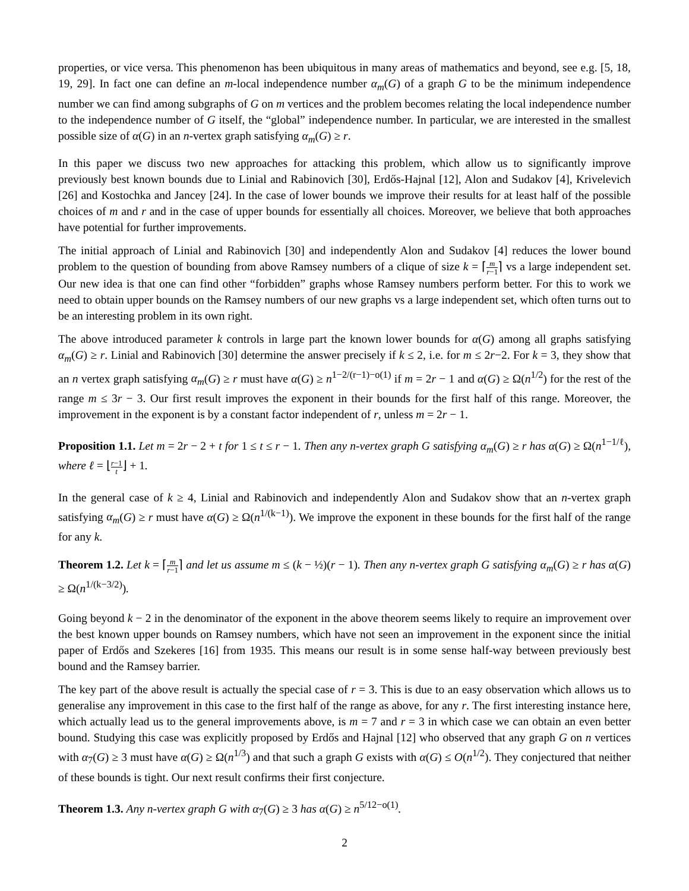properties, or vice versa. This phenomenon has been ubiquitous in many areas of mathematics and beyond, see e.g. [5, 18, 19, 29]. In fact one can define an m-local independence number α<sub>m</sub>(G) of a graph G to be the minimum independence number we can find among subgraphs of G on m vertices and the problem becomes relating the local independence number to the independence number of G itself, the “global” independence number. In particular, we are interested in the smallest possible size of α(G) in an n-vertex graph satisfying α<sub>m</sub>(G) ≥ r.
In this paper we discuss two new approaches for attacking this problem, which allow us to significantly improve previously best known bounds due to Linial and Rabinovich [30], Erdős-Hajnal [12], Alon and Sudakov [4], Krivelevich [26] and Kostochka and Jancey [24]. In the case of lower bounds we improve their results for at least half of the possible choices of m and r and in the case of upper bounds for essentially all choices. Moreover, we believe that both approaches have potential for further improvements.
The initial approach of Linial and Rabinovich [30] and independently Alon and Sudakov [4] reduces the lower bound problem to the question of bounding from above Ramsey numbers of a clique of size k = ⌈m r−1⌉ vs a large independent set. Our new idea is that one can find other “forbidden” graphs whose Ramsey numbers perform better. For this to work we need to obtain upper bounds on the Ramsey numbers of our new graphs vs a large independent set, which often turns out to be an interesting problem in its own right.
The above introduced parameter k controls in large part the known lower bounds for α(G) among all graphs satisfying α<sub>m</sub>(G) ≥ r. Linial and Rabinovich [30] determine the answer precisely if k ≤ 2, i.e. for m ≤ 2r−2. For k = 3, they show that an n vertex graph satisfying α<sub>m</sub>(G) ≥ r must have α(G) ≥ n<sup>1−2/(r−1)−o(1)</sup> if m = 2r − 1 and α(G) ≥ Ω(n<sup>1/2</sup>) for the rest of the range m ≤ 3r − 3. Our first result improves the exponent in their bounds for the first half of this range. Moreover, the improvement in the exponent is by a constant factor independent of r, unless m = 2r − 1.
Proposition 1.1. Let m = 2r − 2 + t for 1 ≤ t ≤ r − 1. Then any n-vertex graph G satisfying α<sub>m</sub>(G) ≥ r has α(G) ≥ Ω(n<sup>1−1/ℓ</sup>), where ℓ = ⌊r−1 t⌋ + 1.
In the general case of k ≥ 4, Linial and Rabinovich and independently Alon and Sudakov show that an n-vertex graph satisfying α<sub>m</sub>(G) ≥ r must have α(G) ≥ Ω(n<sup>1/(k−1)</sup>). We improve the exponent in these bounds for the first half of the range for any k.
Theorem 1.2. Let k = ⌈m r−1⌉ and let us assume m ≤ (k − ½)(r − 1). Then any n-vertex graph G satisfying α<sub>m</sub>(G) ≥ r has α(G) ≥ Ω(n<sup>1/(k−3/2)</sup>).
Going beyond k − 2 in the denominator of the exponent in the above theorem seems likely to require an improvement over the best known upper bounds on Ramsey numbers, which have not seen an improvement in the exponent since the initial paper of Erdős and Szekeres [16] from 1935. This means our result is in some sense half-way between previously best bound and the Ramsey barrier.
The key part of the above result is actually the special case of r = 3. This is due to an easy observation which allows us to generalise any improvement in this case to the first half of the range as above, for any r. The first interesting instance here, which actually lead us to the general improvements above, is m = 7 and r = 3 in which case we can obtain an even better bound. Studying this case was explicitly proposed by Erdős and Hajnal [12] who observed that any graph G on n vertices with α<sub>7</sub>(G) ≥ 3 must have α(G) ≥ Ω(n<sup>1/3</sup>) and that such a graph G exists with α(G) ≤ O(n<sup>1/2</sup>). They conjectured that neither of these bounds is tight. Our next result confirms their first conjecture.
Theorem 1.3. Any n-vertex graph G with α<sub>7</sub>(G) ≥ 3 has α(G) ≥ n<sup>5/12−o(1)</sup>.
2